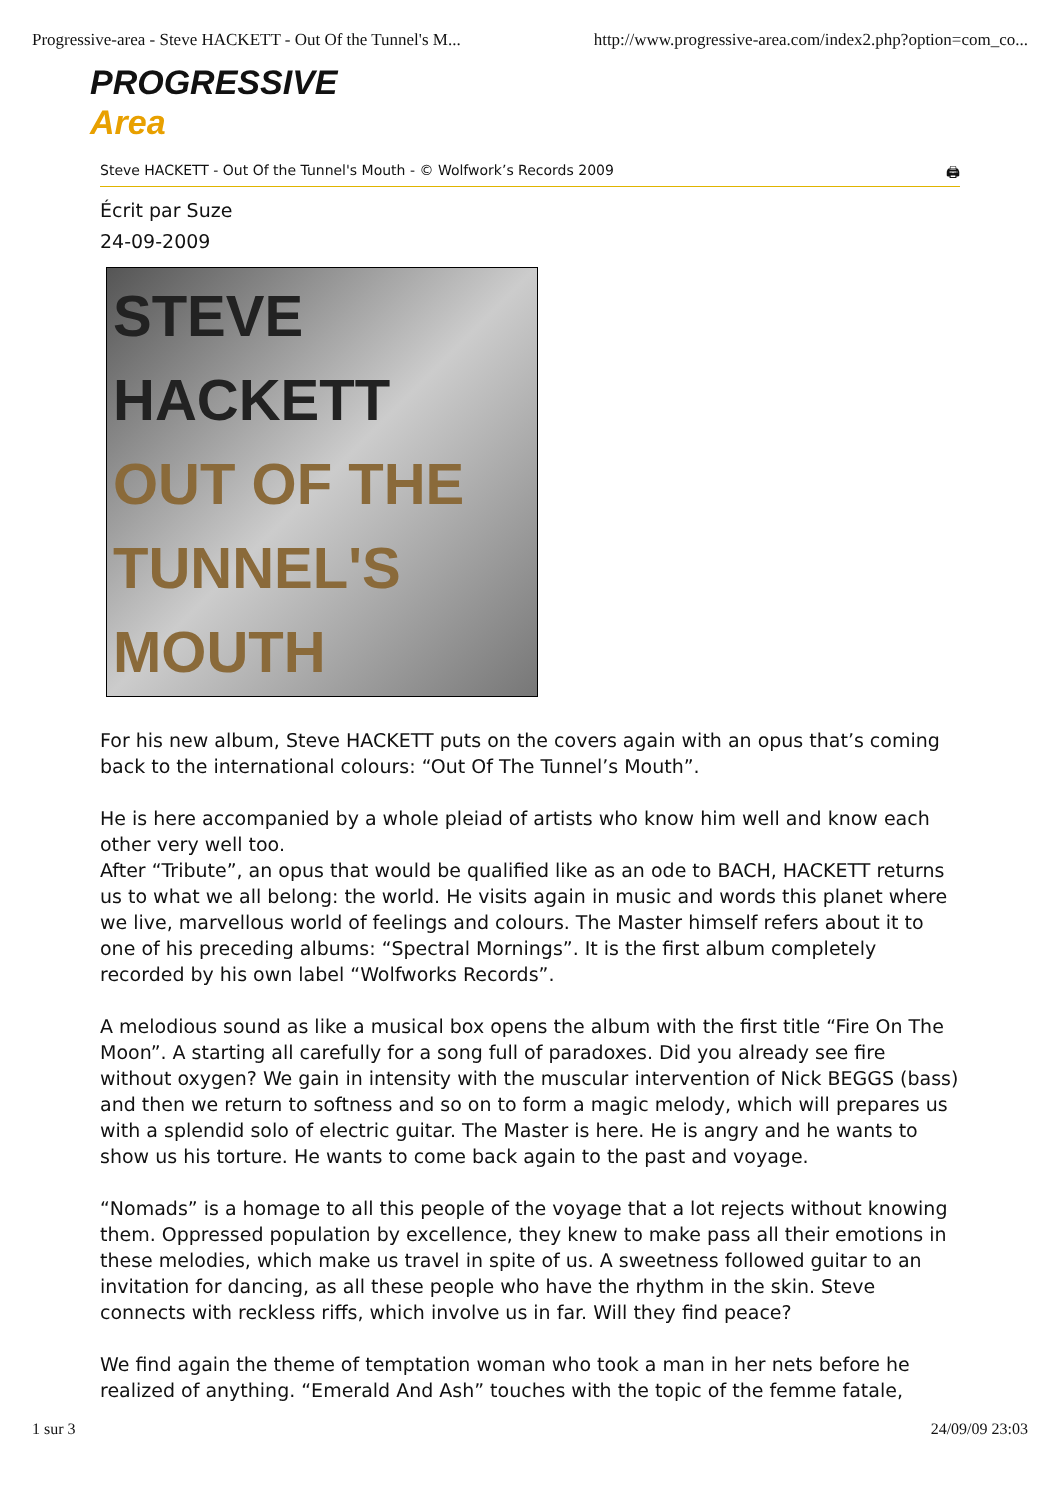Progressive-area - Steve HACKETT - Out Of the Tunnel's M... http://www.progressive-area.com/index2.php?option=com_co...
PROGRESSIVE
Area
Steve HACKETT - Out Of the Tunnel's Mouth - © Wolfwork’s Records 2009 🖨
Écrit par Suze
24-09-2009
STEVE
HACKETT
OUT OF THE
TUNNEL'S
MOUTH
For his new album, Steve HACKETT puts on the covers again with an opus that’s coming back to the international colours: “Out Of The Tunnel’s Mouth”.
He is here accompanied by a whole pleiad of artists who know him well and know each other very well too.
After “Tribute”, an opus that would be qualified like as an ode to BACH, HACKETT returns us to what we all belong: the world. He visits again in music and words this planet where we live, marvellous world of feelings and colours. The Master himself refers about it to one of his preceding albums: “Spectral Mornings”. It is the first album completely recorded by his own label “Wolfworks Records”.
A melodious sound as like a musical box opens the album with the first title “Fire On The Moon”. A starting all carefully for a song full of paradoxes. Did you already see fire without oxygen? We gain in intensity with the muscular intervention of Nick BEGGS (bass) and then we return to softness and so on to form a magic melody, which will prepares us with a splendid solo of electric guitar. The Master is here. He is angry and he wants to show us his torture. He wants to come back again to the past and voyage.
“Nomads” is a homage to all this people of the voyage that a lot rejects without knowing them. Oppressed population by excellence, they knew to make pass all their emotions in these melodies, which make us travel in spite of us. A sweetness followed guitar to an invitation for dancing, as all these people who have the rhythm in the skin. Steve connects with reckless riffs, which involve us in far. Will they find peace?
We find again the theme of temptation woman who took a man in her nets before he realized of anything. “Emerald And Ash” touches with the topic of the femme fatale,
1 sur 3 24/09/09 23:03